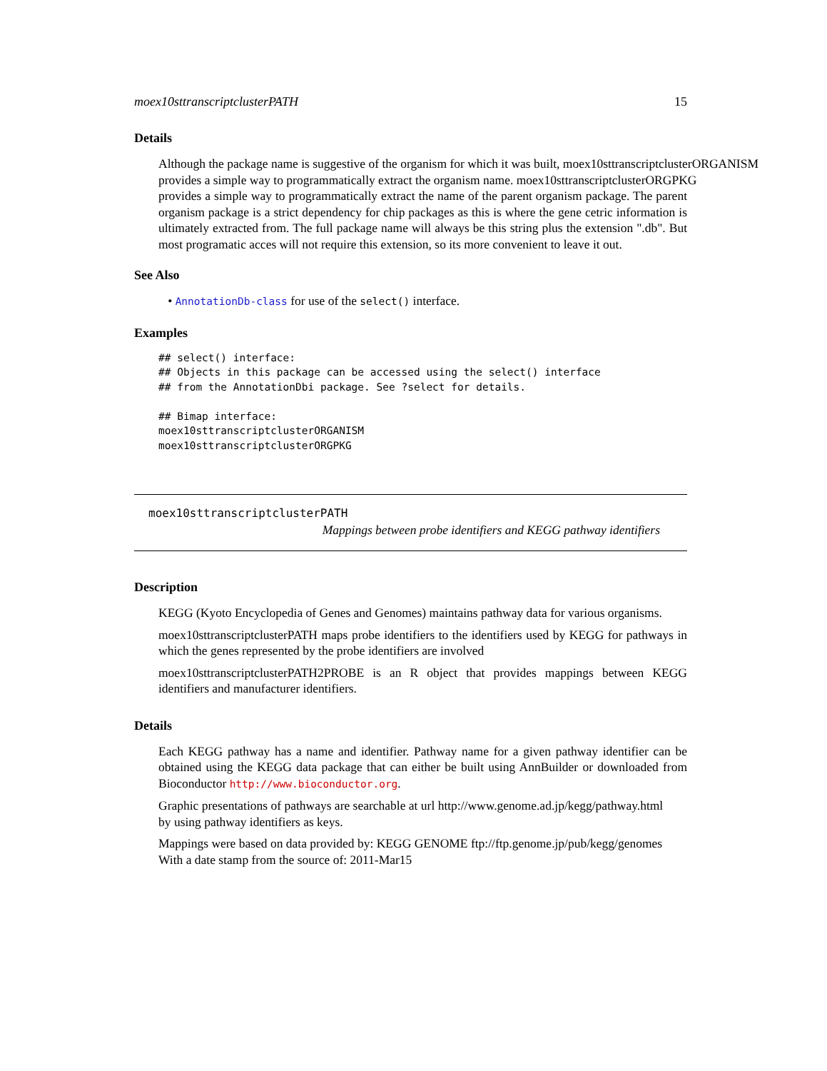moex10sttranscriptclusterPATH 15
Details
Although the package name is suggestive of the organism for which it was built, moex10sttranscriptclusterORGANISM
provides a simple way to programmatically extract the organism name. moex10sttranscriptclusterORGPKG
provides a simple way to programmatically extract the name of the parent organism package. The parent organism package is a strict dependency for chip packages as this is where the gene cetric information is ultimately extracted from. The full package name will always be this string plus the extension ".db". But most programatic acces will not require this extension, so its more convenient to leave it out.
See Also
• AnnotationDb-class for use of the select() interface.
Examples
## select() interface:
## Objects in this package can be accessed using the select() interface
## from the AnnotationDbi package. See ?select for details.

## Bimap interface:
moex10sttranscriptclusterORGANISM
moex10sttranscriptclusterORGPKG
moex10sttranscriptclusterPATH
Mappings between probe identifiers and KEGG pathway identifiers
Description
KEGG (Kyoto Encyclopedia of Genes and Genomes) maintains pathway data for various organisms.
moex10sttranscriptclusterPATH maps probe identifiers to the identifiers used by KEGG for pathways in which the genes represented by the probe identifiers are involved
moex10sttranscriptclusterPATH2PROBE is an R object that provides mappings between KEGG identifiers and manufacturer identifiers.
Details
Each KEGG pathway has a name and identifier. Pathway name for a given pathway identifier can be obtained using the KEGG data package that can either be built using AnnBuilder or downloaded from Bioconductor http://www.bioconductor.org.
Graphic presentations of pathways are searchable at url http://www.genome.ad.jp/kegg/pathway.html
by using pathway identifiers as keys.
Mappings were based on data provided by: KEGG GENOME ftp://ftp.genome.jp/pub/kegg/genomes
With a date stamp from the source of: 2011-Mar15